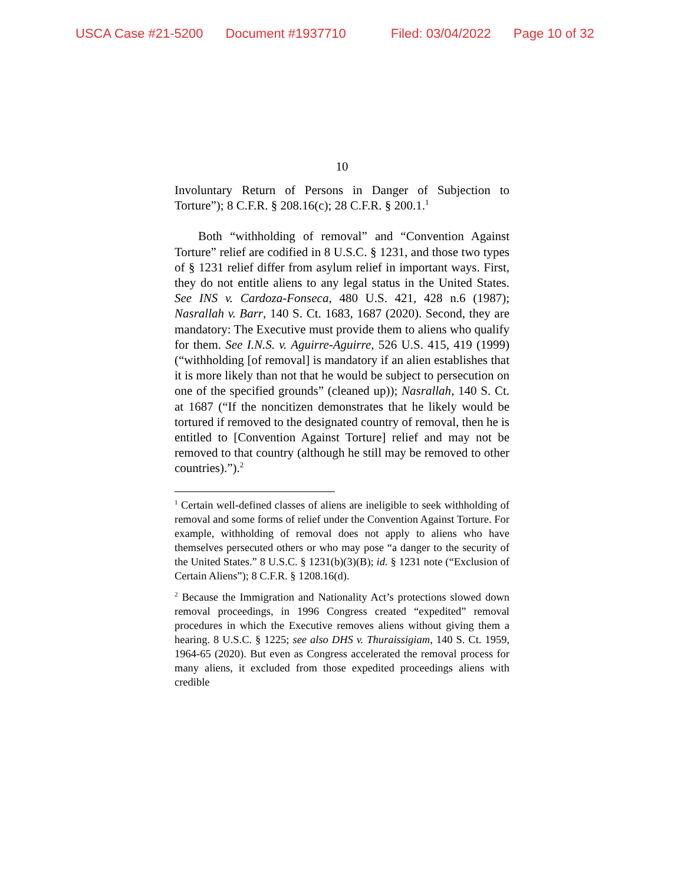USCA Case #21-5200 Document #1937710 Filed: 03/04/2022 Page 10 of 32
10
Involuntary Return of Persons in Danger of Subjection to Torture”); 8 C.F.R. § 208.16(c); 28 C.F.R. § 200.1.<sup>1</sup>
Both “withholding of removal” and “Convention Against Torture” relief are codified in 8 U.S.C. § 1231, and those two types of § 1231 relief differ from asylum relief in important ways. First, they do not entitle aliens to any legal status in the United States. See INS v. Cardoza-Fonseca, 480 U.S. 421, 428 n.6 (1987); Nasrallah v. Barr, 140 S. Ct. 1683, 1687 (2020). Second, they are mandatory: The Executive must provide them to aliens who qualify for them. See I.N.S. v. Aguirre-Aguirre, 526 U.S. 415, 419 (1999) (“withholding [of removal] is mandatory if an alien establishes that it is more likely than not that he would be subject to persecution on one of the specified grounds” (cleaned up)); Nasrallah, 140 S. Ct. at 1687 (“If the noncitizen demonstrates that he likely would be tortured if removed to the designated country of removal, then he is entitled to [Convention Against Torture] relief and may not be removed to that country (although he still may be removed to other countries).”).<sup>2</sup>
<sup>1</sup> Certain well-defined classes of aliens are ineligible to seek withholding of removal and some forms of relief under the Convention Against Torture. For example, withholding of removal does not apply to aliens who have themselves persecuted others or who may pose “a danger to the security of the United States.” 8 U.S.C. § 1231(b)(3)(B); id. § 1231 note (“Exclusion of Certain Aliens”); 8 C.F.R. § 1208.16(d).
<sup>2</sup> Because the Immigration and Nationality Act’s protections slowed down removal proceedings, in 1996 Congress created “expedited” removal procedures in which the Executive removes aliens without giving them a hearing. 8 U.S.C. § 1225; see also DHS v. Thuraissigiam, 140 S. Ct. 1959, 1964-65 (2020). But even as Congress accelerated the removal process for many aliens, it excluded from those expedited proceedings aliens with credible